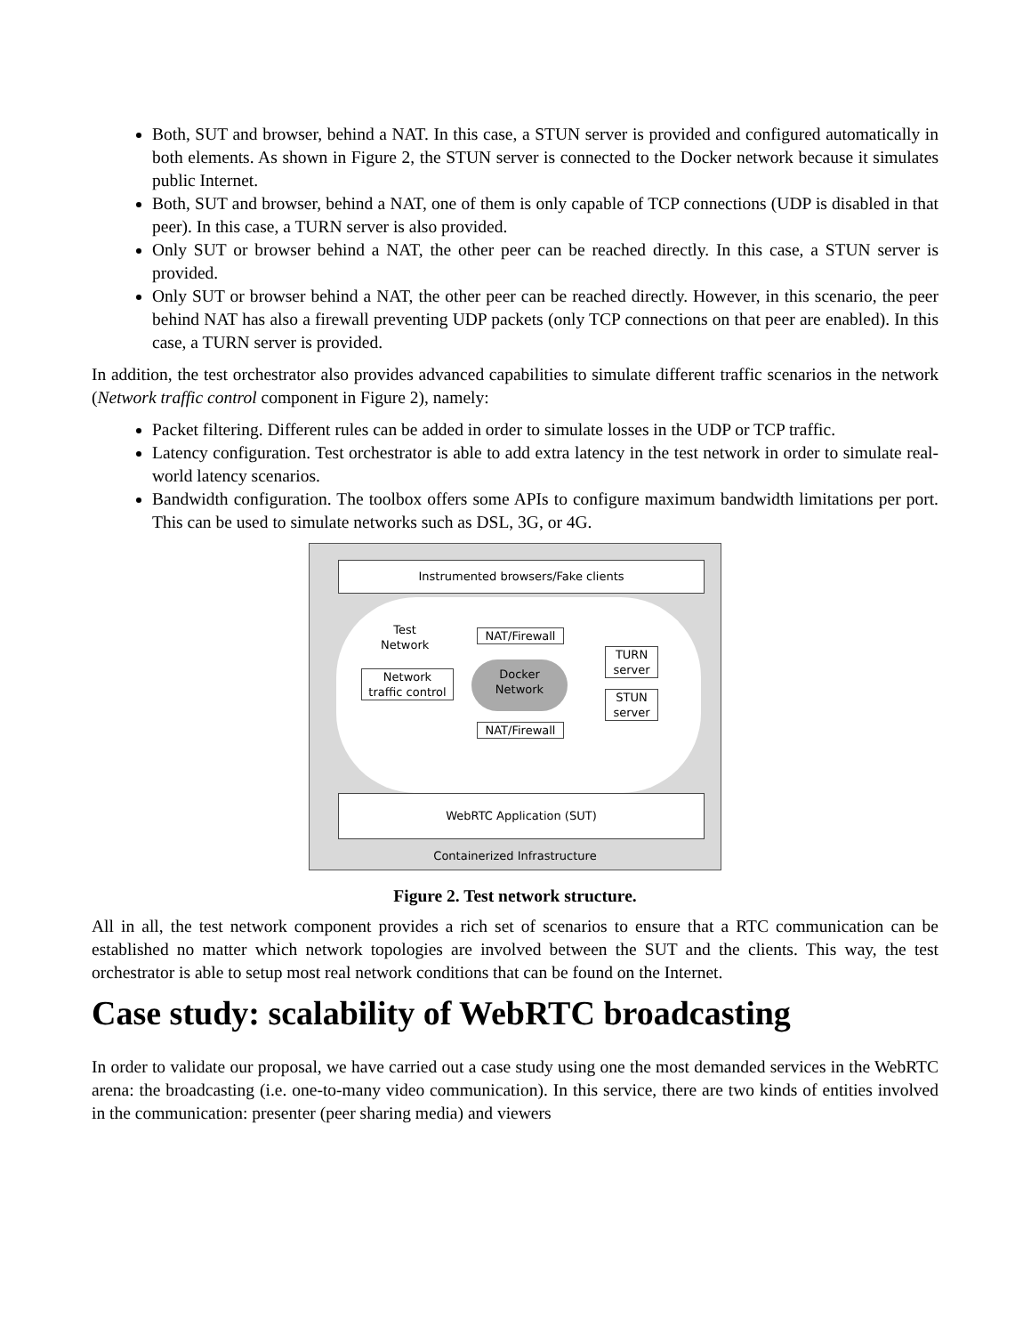Both, SUT and browser, behind a NAT. In this case, a STUN server is provided and configured automatically in both elements. As shown in Figure 2, the STUN server is connected to the Docker network because it simulates public Internet.
Both, SUT and browser, behind a NAT, one of them is only capable of TCP connections (UDP is disabled in that peer). In this case, a TURN server is also provided.
Only SUT or browser behind a NAT, the other peer can be reached directly. In this case, a STUN server is provided.
Only SUT or browser behind a NAT, the other peer can be reached directly. However, in this scenario, the peer behind NAT has also a firewall preventing UDP packets (only TCP connections on that peer are enabled). In this case, a TURN server is provided.
In addition, the test orchestrator also provides advanced capabilities to simulate different traffic scenarios in the network (Network traffic control component in Figure 2), namely:
Packet filtering. Different rules can be added in order to simulate losses in the UDP or TCP traffic.
Latency configuration. Test orchestrator is able to add extra latency in the test network in order to simulate real-world latency scenarios.
Bandwidth configuration. The toolbox offers some APIs to configure maximum bandwidth limitations per port. This can be used to simulate networks such as DSL, 3G, or 4G.
Instrumented browsers/Fake clients
Test
Network
NAT/Firewall
TURN
server
Network
traffic control
Docker
Network
STUN
server
NAT/Firewall
WebRTC Application (SUT)
Containerized Infrastructure
Figure 2. Test network structure.
All in all, the test network component provides a rich set of scenarios to ensure that a RTC communication can be established no matter which network topologies are involved between the SUT and the clients. This way, the test orchestrator is able to setup most real network conditions that can be found on the Internet.
Case study: scalability of WebRTC broadcasting
In order to validate our proposal, we have carried out a case study using one the most demanded services in the WebRTC arena: the broadcasting (i.e. one-to-many video communication). In this service, there are two kinds of entities involved in the communication: presenter (peer sharing media) and viewers